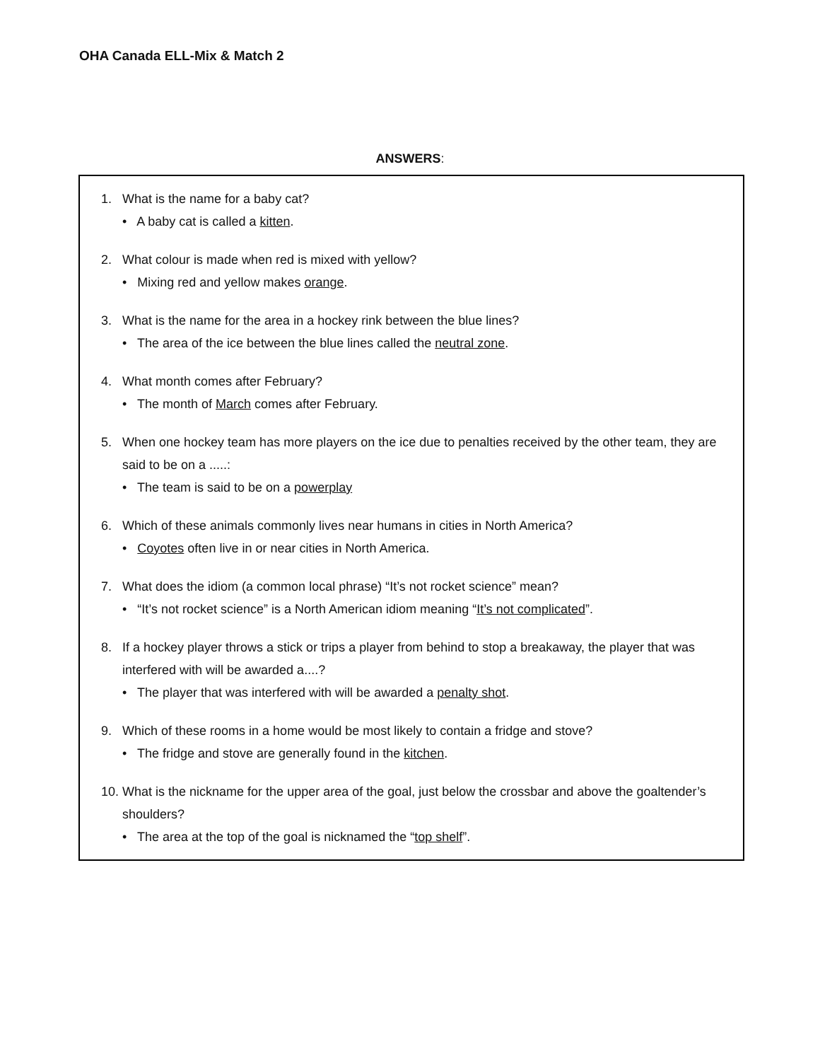OHA Canada ELL-Mix & Match 2
ANSWERS:
1. What is the name for a baby cat?
• A baby cat is called a kitten.
2. What colour is made when red is mixed with yellow?
• Mixing red and yellow makes orange.
3. What is the name for the area in a hockey rink between the blue lines?
• The area of the ice between the blue lines called the neutral zone.
4. What month comes after February?
• The month of March comes after February.
5. When one hockey team has more players on the ice due to penalties received by the other team, they are said to be on a .....:
• The team is said to be on a powerplay
6. Which of these animals commonly lives near humans in cities in North America?
• Coyotes often live in or near cities in North America.
7. What does the idiom (a common local phrase) “It’s not rocket science” mean?
• “It’s not rocket science” is a North American idiom meaning “It’s not complicated”.
8. If a hockey player throws a stick or trips a player from behind to stop a breakaway, the player that was interfered with will be awarded a....?
• The player that was interfered with will be awarded a penalty shot.
9. Which of these rooms in a home would be most likely to contain a fridge and stove?
• The fridge and stove are generally found in the kitchen.
10. What is the nickname for the upper area of the goal, just below the crossbar and above the goaltender’s shoulders?
• The area at the top of the goal is nicknamed the “top shelf”.